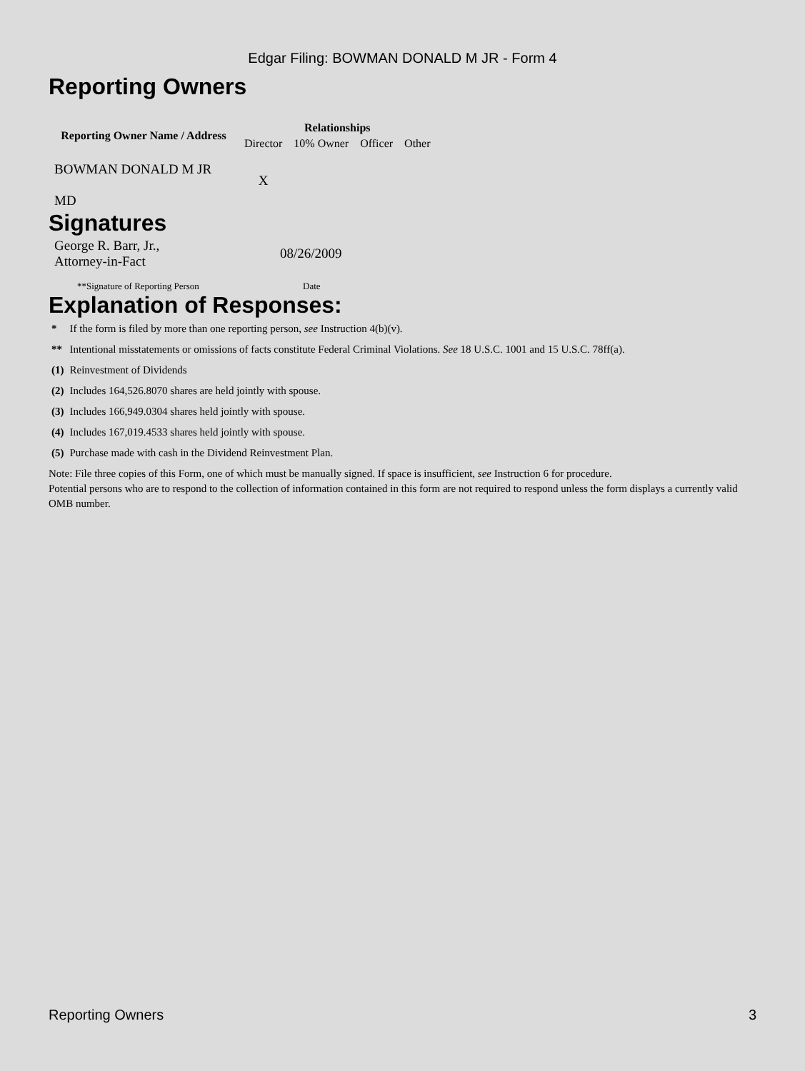Edgar Filing: BOWMAN DONALD M JR - Form 4
Reporting Owners
| Reporting Owner Name / Address | Relationships | | | |
| --- | --- | --- | --- | --- |
| | Director | 10% Owner | Officer | Other |
| BOWMAN DONALD M JR MD | X | | | |
Signatures
| George R. Barr, Jr., Attorney-in-Fact | 08/26/2009 |
| **Signature of Reporting Person | Date |
Explanation of Responses:
| * | If the form is filed by more than one reporting person, see Instruction 4(b)(v). |
| ** | Intentional misstatements or omissions of facts constitute Federal Criminal Violations. See 18 U.S.C. 1001 and 15 U.S.C. 78ff(a). |
| (1) | Reinvestment of Dividends |
| (2) | Includes 164,526.8070 shares are held jointly with spouse. |
| (3) | Includes 166,949.0304 shares held jointly with spouse. |
| (4) | Includes 167,019.4533 shares held jointly with spouse. |
| (5) | Purchase made with cash in the Dividend Reinvestment Plan. |
Note: File three copies of this Form, one of which must be manually signed. If space is insufficient, see Instruction 6 for procedure.
Potential persons who are to respond to the collection of information contained in this form are not required to respond unless the form displays a currently valid OMB number.
Reporting Owners 3